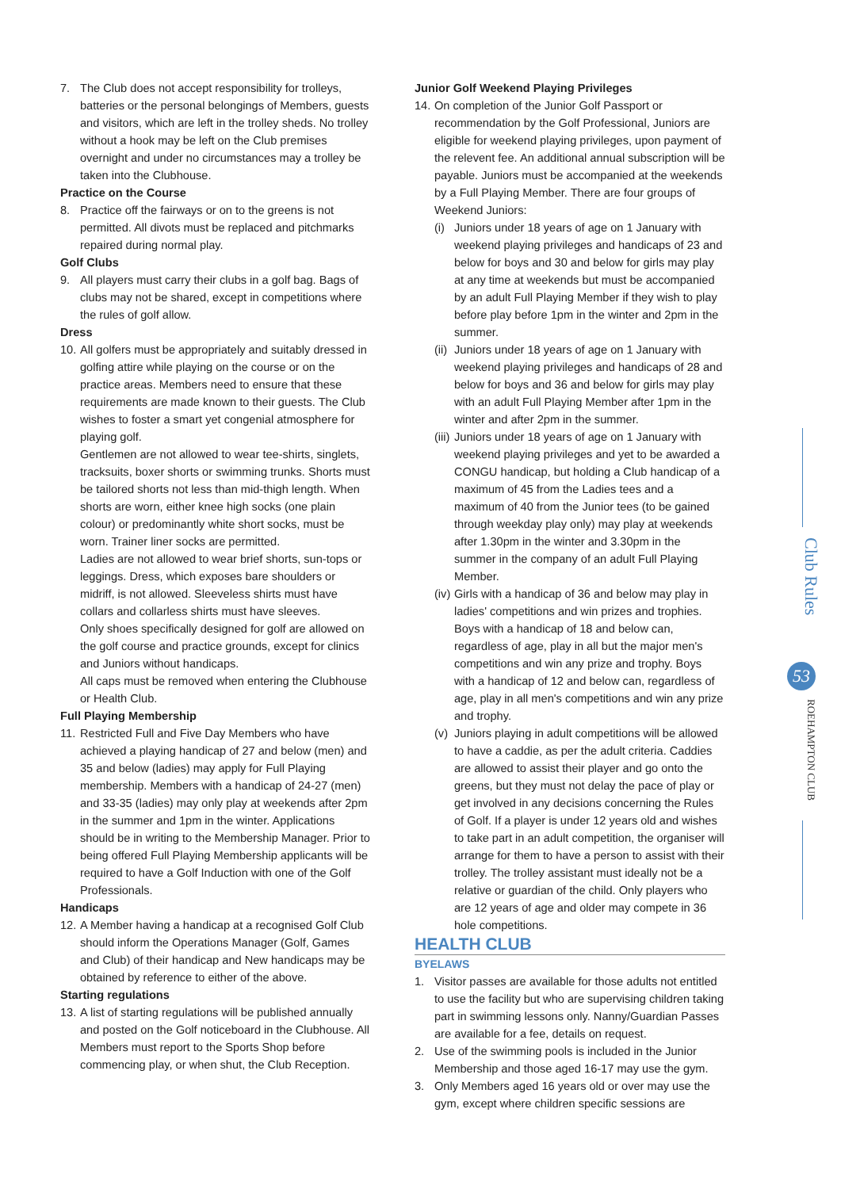7. The Club does not accept responsibility for trolleys, batteries or the personal belongings of Members, guests and visitors, which are left in the trolley sheds. No trolley without a hook may be left on the Club premises overnight and under no circumstances may a trolley be taken into the Clubhouse.
Practice on the Course
8. Practice off the fairways or on to the greens is not permitted. All divots must be replaced and pitchmarks repaired during normal play.
Golf Clubs
9. All players must carry their clubs in a golf bag. Bags of clubs may not be shared, except in competitions where the rules of golf allow.
Dress
10. All golfers must be appropriately and suitably dressed in golfing attire while playing on the course or on the practice areas. Members need to ensure that these requirements are made known to their guests. The Club wishes to foster a smart yet congenial atmosphere for playing golf.
Gentlemen are not allowed to wear tee-shirts, singlets, tracksuits, boxer shorts or swimming trunks. Shorts must be tailored shorts not less than mid-thigh length. When shorts are worn, either knee high socks (one plain colour) or predominantly white short socks, must be worn. Trainer liner socks are permitted.
Ladies are not allowed to wear brief shorts, sun-tops or leggings. Dress, which exposes bare shoulders or midriff, is not allowed. Sleeveless shirts must have collars and collarless shirts must have sleeves.
Only shoes specifically designed for golf are allowed on the golf course and practice grounds, except for clinics and Juniors without handicaps.
All caps must be removed when entering the Clubhouse or Health Club.
Full Playing Membership
11. Restricted Full and Five Day Members who have achieved a playing handicap of 27 and below (men) and 35 and below (ladies) may apply for Full Playing membership. Members with a handicap of 24-27 (men) and 33-35 (ladies) may only play at weekends after 2pm in the summer and 1pm in the winter. Applications should be in writing to the Membership Manager. Prior to being offered Full Playing Membership applicants will be required to have a Golf Induction with one of the Golf Professionals.
Handicaps
12. A Member having a handicap at a recognised Golf Club should inform the Operations Manager (Golf, Games and Club) of their handicap and New handicaps may be obtained by reference to either of the above.
Starting regulations
13. A list of starting regulations will be published annually and posted on the Golf noticeboard in the Clubhouse. All Members must report to the Sports Shop before commencing play, or when shut, the Club Reception.
Junior Golf Weekend Playing Privileges
14.
On completion of the Junior Golf Passport or recommendation by the Golf Professional, Juniors are eligible for weekend playing privileges, upon payment of the relevent fee. An additional annual subscription will be payable. Juniors must be accompanied at the weekends by a Full Playing Member. There are four groups of Weekend Juniors:
(i) Juniors under 18 years of age on 1 January with weekend playing privileges and handicaps of 23 and below for boys and 30 and below for girls may play at any time at weekends but must be accompanied by an adult Full Playing Member if they wish to play before play before 1pm in the winter and 2pm in the summer.
(ii) Juniors under 18 years of age on 1 January with weekend playing privileges and handicaps of 28 and below for boys and 36 and below for girls may play with an adult Full Playing Member after 1pm in the winter and after 2pm in the summer.
(iii) Juniors under 18 years of age on 1 January with weekend playing privileges and yet to be awarded a CONGU handicap, but holding a Club handicap of a maximum of 45 from the Ladies tees and a maximum of 40 from the Junior tees (to be gained through weekday play only) may play at weekends after 1.30pm in the winter and 3.30pm in the summer in the company of an adult Full Playing Member.
(iv) Girls with a handicap of 36 and below may play in ladies' competitions and win prizes and trophies. Boys with a handicap of 18 and below can, regardless of age, play in all but the major men's competitions and win any prize and trophy. Boys with a handicap of 12 and below can, regardless of age, play in all men's competitions and win any prize and trophy.
(v) Juniors playing in adult competitions will be allowed to have a caddie, as per the adult criteria. Caddies are allowed to assist their player and go onto the greens, but they must not delay the pace of play or get involved in any decisions concerning the Rules of Golf. If a player is under 12 years old and wishes to take part in an adult competition, the organiser will arrange for them to have a person to assist with their trolley. The trolley assistant must ideally not be a relative or guardian of the child. Only players who are 12 years of age and older may compete in 36 hole competitions.
HEALTH CLUB
BYELAWS
1. Visitor passes are available for those adults not entitled to use the facility but who are supervising children taking part in swimming lessons only. Nanny/Guardian Passes are available for a fee, details on request.
2. Use of the swimming pools is included in the Junior Membership and those aged 16-17 may use the gym.
3. Only Members aged 16 years old or over may use the gym, except where children specific sessions are
Club Rules
53
ROEHAMPTON CLUB